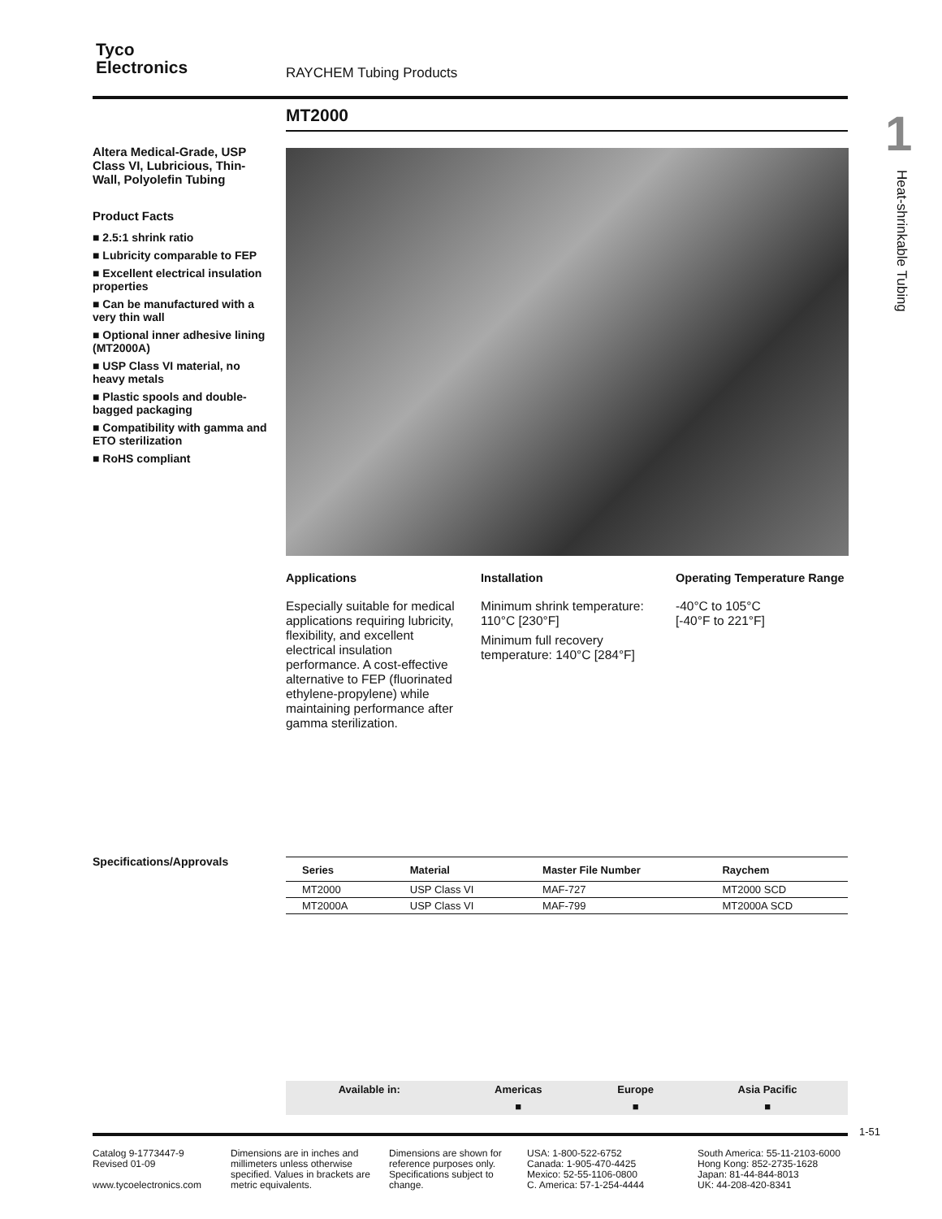Tyco
Electronics
RAYCHEM Tubing Products
MT2000
1
Heat-shrinkable Tubing
Altera Medical-Grade, USP Class VI, Lubricious, Thin-Wall, Polyolefin Tubing
Product Facts
■ 2.5:1 shrink ratio
■ Lubricity comparable to FEP
■ Excellent electrical insulation properties
■ Can be manufactured with a very thin wall
■ Optional inner adhesive lining (MT2000A)
■ USP Class VI material, no heavy metals
■ Plastic spools and double-bagged packaging
■ Compatibility with gamma and ETO sterilization
■ RoHS compliant
Applications
Especially suitable for medical applications requiring lubricity, flexibility, and excellent electrical insulation performance. A cost-effective alternative to FEP (fluorinated ethylene-propylene) while maintaining performance after gamma sterilization.
Installation
Minimum shrink temperature: 110°C [230°F]
Minimum full recovery temperature: 140°C [284°F]
Operating Temperature Range
-40°C to 105°C
[-40°F to 221°F]
Specifications/Approvals
| Series | Material | Master File Number | Raychem |
| --- | --- | --- | --- |
| MT2000 | USP Class VI | MAF-727 | MT2000 SCD |
| MT2000A | USP Class VI | MAF-799 | MT2000A SCD |
| Available in: | Americas | Europe | Asia Pacific |
| --- | --- | --- | --- |
| | ■ | ■ | ■ |
1-51
Catalog 9-1773447-9
Revised 01-09
www.tycoelectronics.com
Dimensions are in inches and millimeters unless otherwise specified. Values in brackets are metric equivalents.
Dimensions are shown for reference purposes only. Specifications subject to change.
USA: 1-800-522-6752
Canada: 1-905-470-4425
Mexico: 52-55-1106-0800
C. America: 57-1-254-4444
South America: 55-11-2103-6000
Hong Kong: 852-2735-1628
Japan: 81-44-844-8013
UK: 44-208-420-8341